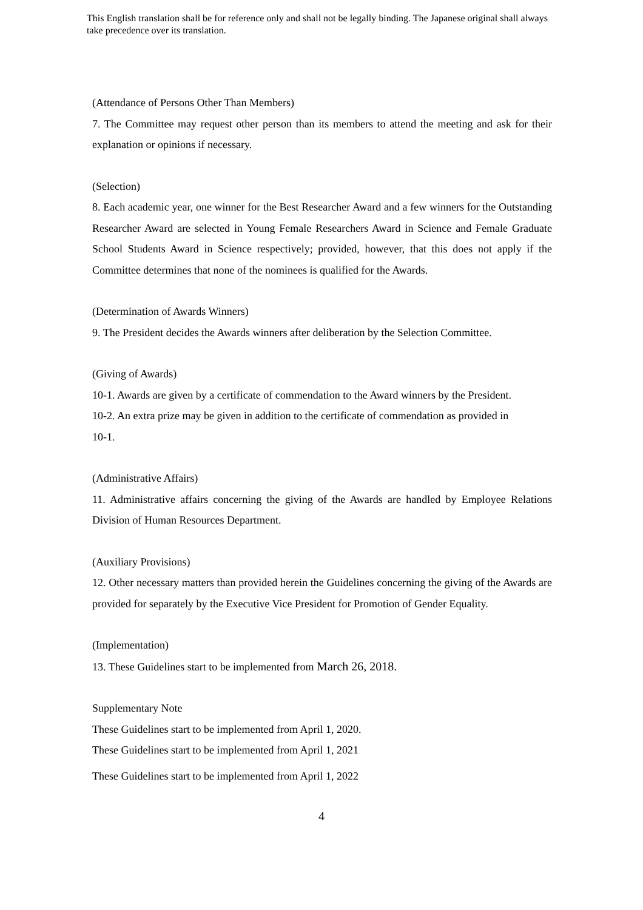This English translation shall be for reference only and shall not be legally binding. The Japanese original shall always take precedence over its translation.
(Attendance of Persons Other Than Members)
7. The Committee may request other person than its members to attend the meeting and ask for their explanation or opinions if necessary.
(Selection)
8. Each academic year, one winner for the Best Researcher Award and a few winners for the Outstanding Researcher Award are selected in Young Female Researchers Award in Science and Female Graduate School Students Award in Science respectively; provided, however, that this does not apply if the Committee determines that none of the nominees is qualified for the Awards.
(Determination of Awards Winners)
9. The President decides the Awards winners after deliberation by the Selection Committee.
(Giving of Awards)
10-1. Awards are given by a certificate of commendation to the Award winners by the President.
10-2. An extra prize may be given in addition to the certificate of commendation as provided in
10-1.
(Administrative Affairs)
11. Administrative affairs concerning the giving of the Awards are handled by Employee Relations Division of Human Resources Department.
(Auxiliary Provisions)
12. Other necessary matters than provided herein the Guidelines concerning the giving of the Awards are provided for separately by the Executive Vice President for Promotion of Gender Equality.
(Implementation)
13. These Guidelines start to be implemented from March 26, 2018.
Supplementary Note
These Guidelines start to be implemented from April 1, 2020.
These Guidelines start to be implemented from April 1, 2021
These Guidelines start to be implemented from April 1, 2022
4